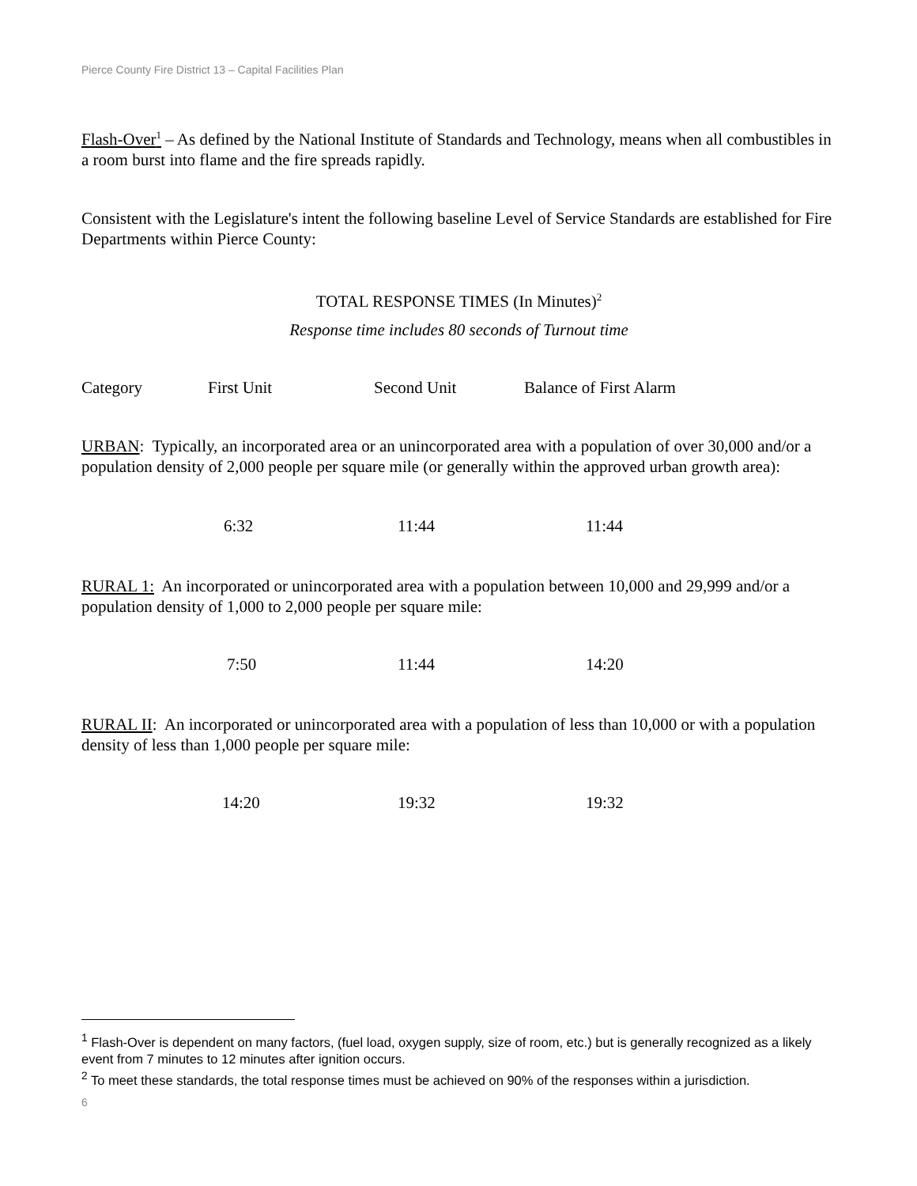Pierce County Fire District 13 – Capital Facilities Plan
Flash-Over<sup>1</sup> – As defined by the National Institute of Standards and Technology, means when all combustibles in a room burst into flame and the fire spreads rapidly.
Consistent with the Legislature's intent the following baseline Level of Service Standards are established for Fire Departments within Pierce County:
TOTAL RESPONSE TIMES (In Minutes)<sup>2</sup>
Response time includes 80 seconds of Turnout time
| Category | First Unit | Second Unit | Balance of First Alarm |
URBAN: Typically, an incorporated area or an unincorporated area with a population of over 30,000 and/or a population density of 2,000 people per square mile (or generally within the approved urban growth area):
| 6:32 | 11:44 | 11:44 |
RURAL 1: An incorporated or unincorporated area with a population between 10,000 and 29,999 and/or a population density of 1,000 to 2,000 people per square mile:
| 7:50 | 11:44 | 14:20 |
RURAL II: An incorporated or unincorporated area with a population of less than 10,000 or with a population density of less than 1,000 people per square mile:
| 14:20 | 19:32 | 19:32 |
<sup>1</sup> Flash-Over is dependent on many factors, (fuel load, oxygen supply, size of room, etc.) but is generally recognized as a likely event from 7 minutes to 12 minutes after ignition occurs.
<sup>2</sup> To meet these standards, the total response times must be achieved on 90% of the responses within a jurisdiction.
6